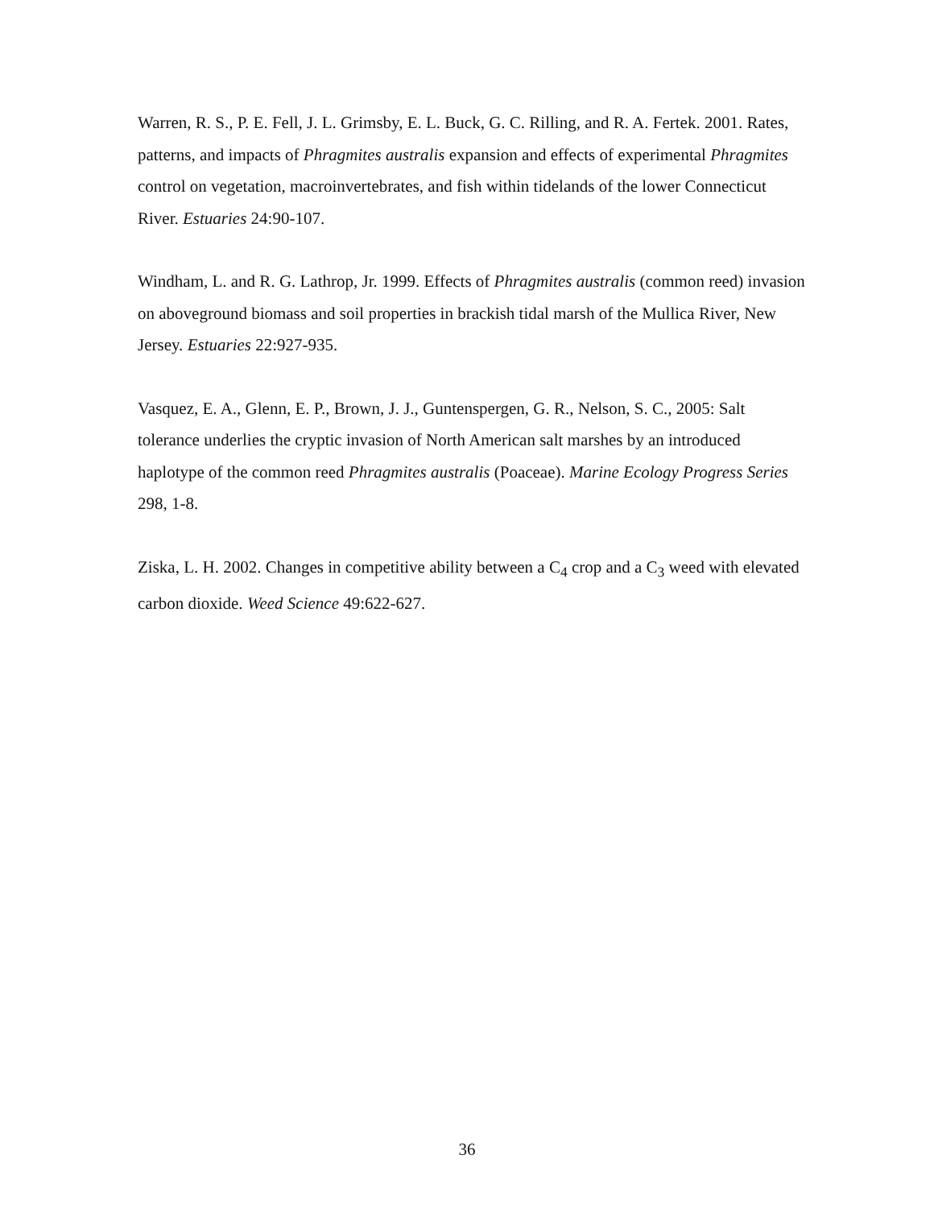Warren, R. S., P. E. Fell, J. L. Grimsby, E. L. Buck, G. C. Rilling, and R. A. Fertek. 2001. Rates, patterns, and impacts of Phragmites australis expansion and effects of experimental Phragmites control on vegetation, macroinvertebrates, and fish within tidelands of the lower Connecticut River. Estuaries 24:90-107.
Windham, L. and R. G. Lathrop, Jr. 1999. Effects of Phragmites australis (common reed) invasion on aboveground biomass and soil properties in brackish tidal marsh of the Mullica River, New Jersey. Estuaries 22:927-935.
Vasquez, E. A., Glenn, E. P., Brown, J. J., Guntenspergen, G. R., Nelson, S. C., 2005: Salt tolerance underlies the cryptic invasion of North American salt marshes by an introduced haplotype of the common reed Phragmites australis (Poaceae). Marine Ecology Progress Series 298, 1-8.
Ziska, L. H. 2002. Changes in competitive ability between a C<sub>4</sub> crop and a C<sub>3</sub> weed with elevated carbon dioxide. Weed Science 49:622-627.
36